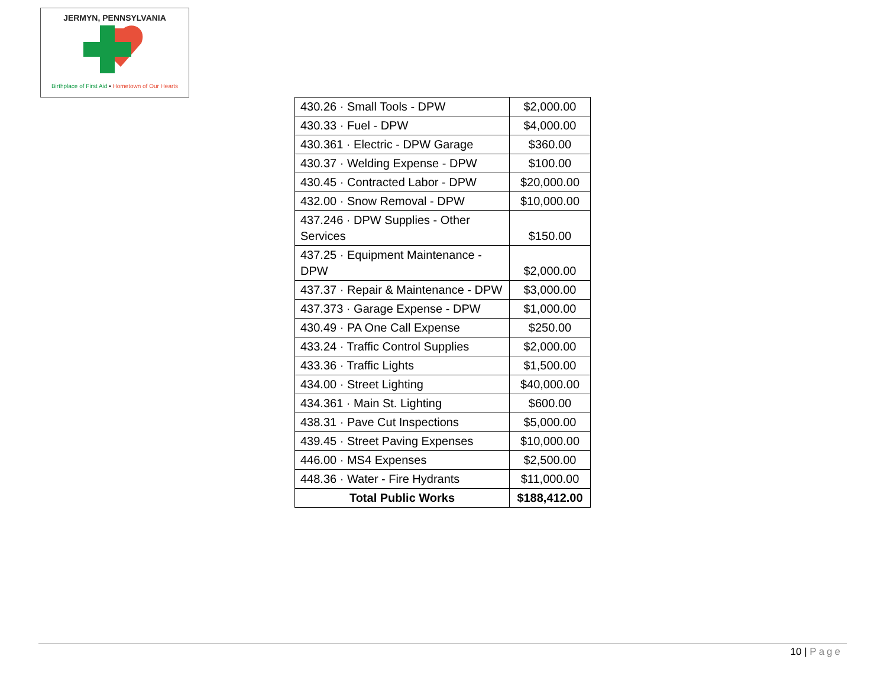JERMYN, PENNSYLVANIA
Birthplace of First Aid • Hometown of Our Hearts
| 430.26 · Small Tools - DPW | $2,000.00 |
| 430.33 · Fuel - DPW | $4,000.00 |
| 430.361 · Electric - DPW Garage | $360.00 |
| 430.37 · Welding Expense - DPW | $100.00 |
| 430.45 · Contracted Labor - DPW | $20,000.00 |
| 432.00 · Snow Removal - DPW | $10,000.00 |
| 437.246 · DPW Supplies - Other Services | $150.00 |
| 437.25 · Equipment Maintenance - DPW | $2,000.00 |
| 437.37 · Repair & Maintenance - DPW | $3,000.00 |
| 437.373 · Garage Expense - DPW | $1,000.00 |
| 430.49 · PA One Call Expense | $250.00 |
| 433.24 · Traffic Control Supplies | $2,000.00 |
| 433.36 · Traffic Lights | $1,500.00 |
| 434.00 · Street Lighting | $40,000.00 |
| 434.361 · Main St. Lighting | $600.00 |
| 438.31 · Pave Cut Inspections | $5,000.00 |
| 439.45 · Street Paving Expenses | $10,000.00 |
| 446.00 · MS4 Expenses | $2,500.00 |
| 448.36 · Water - Fire Hydrants | $11,000.00 |
| Total Public Works | $188,412.00 |
10 | Page